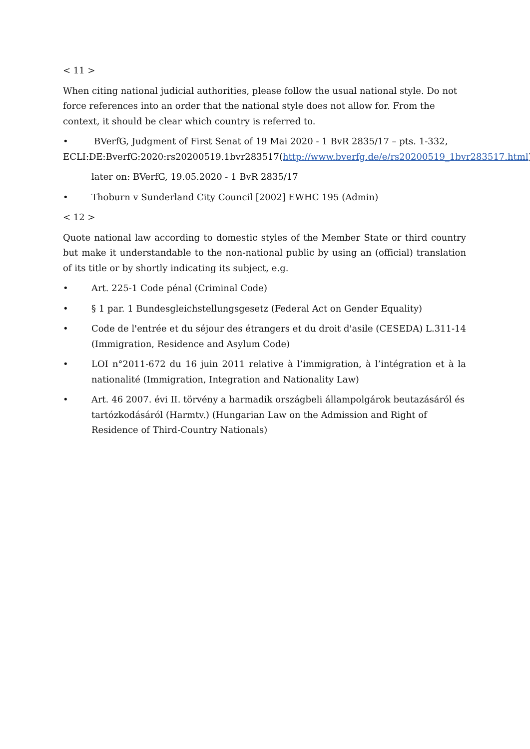< 11 >
When citing national judicial authorities, please follow the usual national style. Do not force references into an order that the national style does not allow for. From the context, it should be clear which country is referred to.
• BVerfG, Judgment of First Senat of 19 Mai 2020 - 1 BvR 2835/17 – pts. 1-332, ECLI:DE:BverfG:2020:rs20200519.1bvr283517(http://www.bverfg.de/e/rs20200519_1bvr283517.html)
later on: BVerfG, 19.05.2020 - 1 BvR 2835/17
• Thoburn v Sunderland City Council [2002] EWHC 195 (Admin)
< 12 >
Quote national law according to domestic styles of the Member State or third country but make it understandable to the non-national public by using an (official) translation of its title or by shortly indicating its subject, e.g.
• Art. 225-1 Code pénal (Criminal Code)
• § 1 par. 1 Bundesgleichstellungsgesetz (Federal Act on Gender Equality)
• Code de l'entrée et du séjour des étrangers et du droit d'asile (CESEDA) L.311-14 (Immigration, Residence and Asylum Code)
• LOI n°2011-672 du 16 juin 2011 relative à l’immigration, à l’intégration et à la nationalité (Immigration, Integration and Nationality Law)
• Art. 46 2007. évi II. törvény a harmadik országbeli állampolgárok beutazásáról és tartózkodásáról (Harmtv.) (Hungarian Law on the Admission and Right of Residence of Third-Country Nationals)